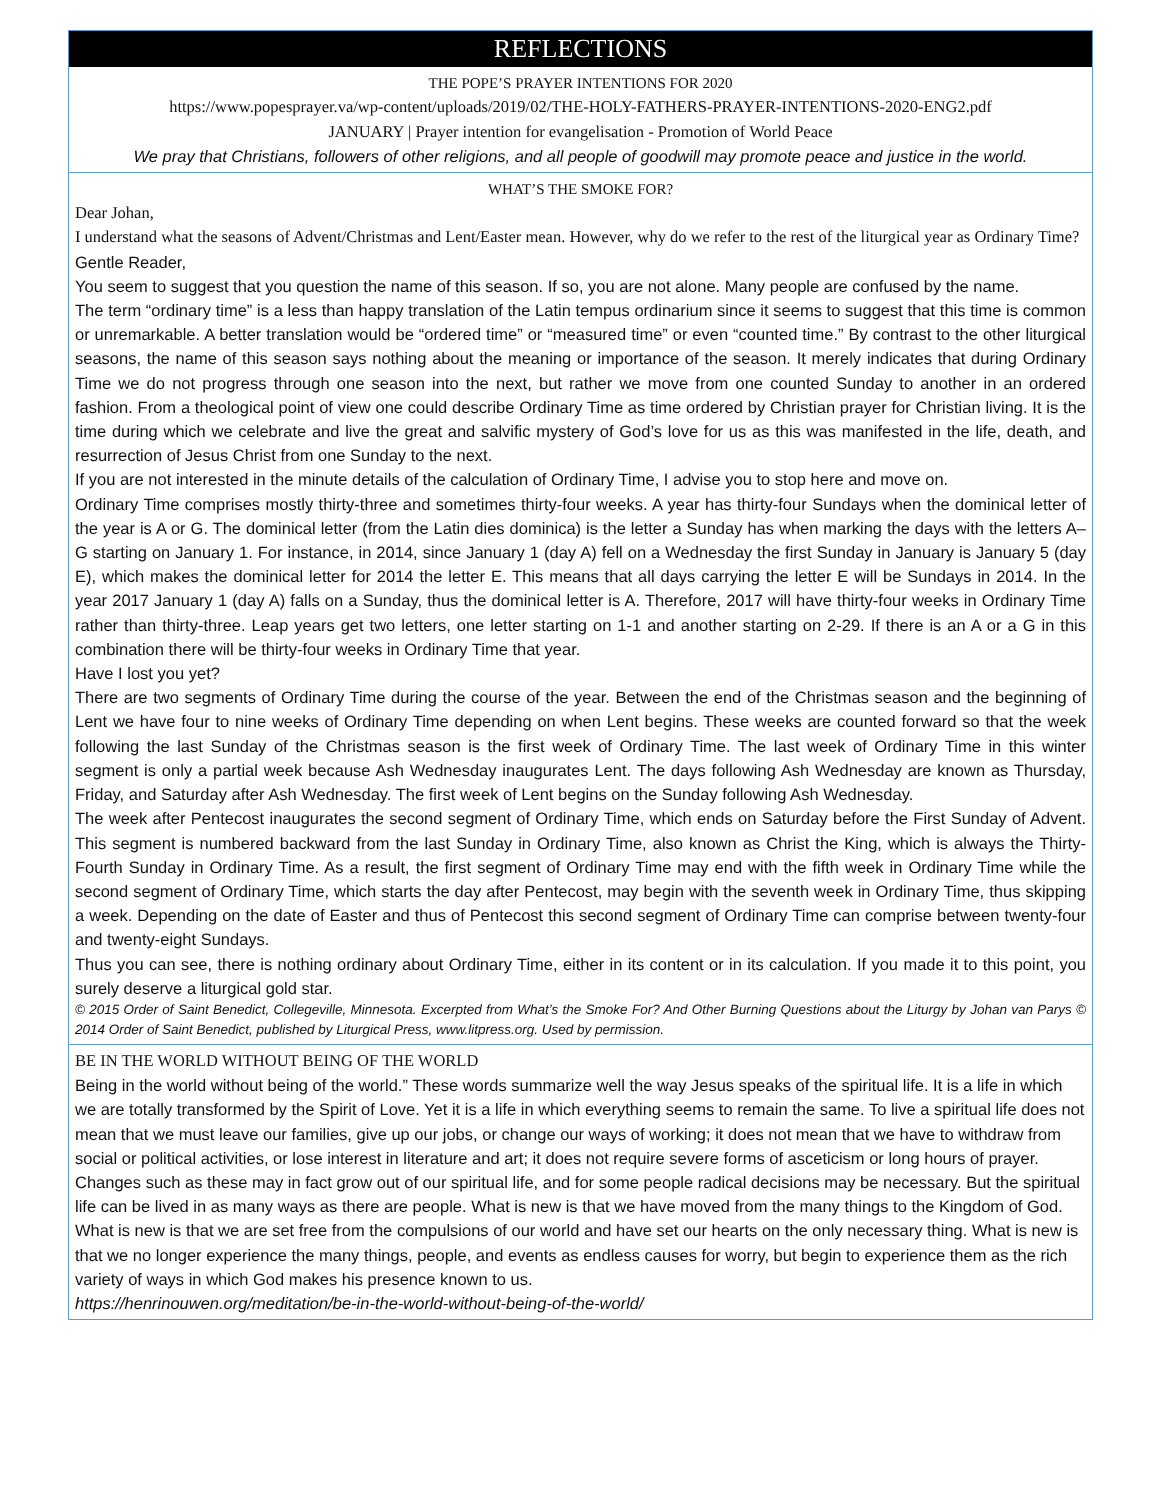REFLECTIONS
THE POPE’S PRAYER INTENTIONS FOR 2020
https://www.popesprayer.va/wp-content/uploads/2019/02/THE-HOLY-FATHERS-PRAYER-INTENTIONS-2020-ENG2.pdf
JANUARY | Prayer intention for evangelisation - Promotion of World Peace
We pray that Christians, followers of other religions, and all people of goodwill may promote peace and justice in the world.
WHAT’S THE SMOKE FOR?
Dear Johan,
I understand what the seasons of Advent/Christmas and Lent/Easter mean. However, why do we refer to the rest of the liturgical year as Ordinary Time?
Gentle Reader,
You seem to suggest that you question the name of this season. If so, you are not alone. Many people are confused by the name.
The term “ordinary time” is a less than happy translation of the Latin tempus ordinarium since it seems to suggest that this time is common or unremarkable. A better translation would be “ordered time” or “measured time” or even “counted time.” By contrast to the other liturgical seasons, the name of this season says nothing about the meaning or importance of the season. It merely indicates that during Ordinary Time we do not progress through one season into the next, but rather we move from one counted Sunday to another in an ordered fashion. From a theological point of view one could describe Ordinary Time as time ordered by Christian prayer for Christian living. It is the time during which we celebrate and live the great and salvific mystery of God’s love for us as this was manifested in the life, death, and resurrection of Jesus Christ from one Sunday to the next.
If you are not interested in the minute details of the calculation of Ordinary Time, I advise you to stop here and move on.
Ordinary Time comprises mostly thirty-three and sometimes thirty-four weeks. A year has thirty-four Sundays when the dominical letter of the year is A or G. The dominical letter (from the Latin dies dominica) is the letter a Sunday has when marking the days with the letters A–G starting on January 1. For instance, in 2014, since January 1 (day A) fell on a Wednesday the first Sunday in January is January 5 (day E), which makes the dominical letter for 2014 the letter E. This means that all days carrying the letter E will be Sundays in 2014. In the year 2017 January 1 (day A) falls on a Sunday, thus the dominical letter is A. Therefore, 2017 will have thirty-four weeks in Ordinary Time rather than thirty-three. Leap years get two letters, one letter starting on 1-1 and another starting on 2-29. If there is an A or a G in this combination there will be thirty-four weeks in Ordinary Time that year.
Have I lost you yet?
There are two segments of Ordinary Time during the course of the year. Between the end of the Christmas season and the beginning of Lent we have four to nine weeks of Ordinary Time depending on when Lent begins. These weeks are counted forward so that the week following the last Sunday of the Christmas season is the first week of Ordinary Time. The last week of Ordinary Time in this winter segment is only a partial week because Ash Wednesday inaugurates Lent. The days following Ash Wednesday are known as Thursday, Friday, and Saturday after Ash Wednesday. The first week of Lent begins on the Sunday following Ash Wednesday.
The week after Pentecost inaugurates the second segment of Ordinary Time, which ends on Saturday before the First Sunday of Advent. This segment is numbered backward from the last Sunday in Ordinary Time, also known as Christ the King, which is always the Thirty-Fourth Sunday in Ordinary Time. As a result, the first segment of Ordinary Time may end with the fifth week in Ordinary Time while the second segment of Ordinary Time, which starts the day after Pentecost, may begin with the seventh week in Ordinary Time, thus skipping a week. Depending on the date of Easter and thus of Pentecost this second segment of Ordinary Time can comprise between twenty-four and twenty-eight Sundays.
Thus you can see, there is nothing ordinary about Ordinary Time, either in its content or in its calculation. If you made it to this point, you surely deserve a liturgical gold star.
© 2015 Order of Saint Benedict, Collegeville, Minnesota. Excerpted from What’s the Smoke For? And Other Burning Questions about the Liturgy by Johan van Parys © 2014 Order of Saint Benedict, published by Liturgical Press, www.litpress.org. Used by permission.
BE IN THE WORLD WITHOUT BEING OF THE WORLD
Being in the world without being of the world.” These words summarize well the way Jesus speaks of the spiritual life. It is a life in which we are totally transformed by the Spirit of Love. Yet it is a life in which everything seems to remain the same. To live a spiritual life does not mean that we must leave our families, give up our jobs, or change our ways of working; it does not mean that we have to withdraw from social or political activities, or lose interest in literature and art; it does not require severe forms of asceticism or long hours of prayer. Changes such as these may in fact grow out of our spiritual life, and for some people radical decisions may be necessary. But the spiritual life can be lived in as many ways as there are people. What is new is that we have moved from the many things to the Kingdom of God. What is new is that we are set free from the compulsions of our world and have set our hearts on the only necessary thing. What is new is that we no longer experience the many things, people, and events as endless causes for worry, but begin to experience them as the rich variety of ways in which God makes his presence known to us.
https://henrinouwen.org/meditation/be-in-the-world-without-being-of-the-world/